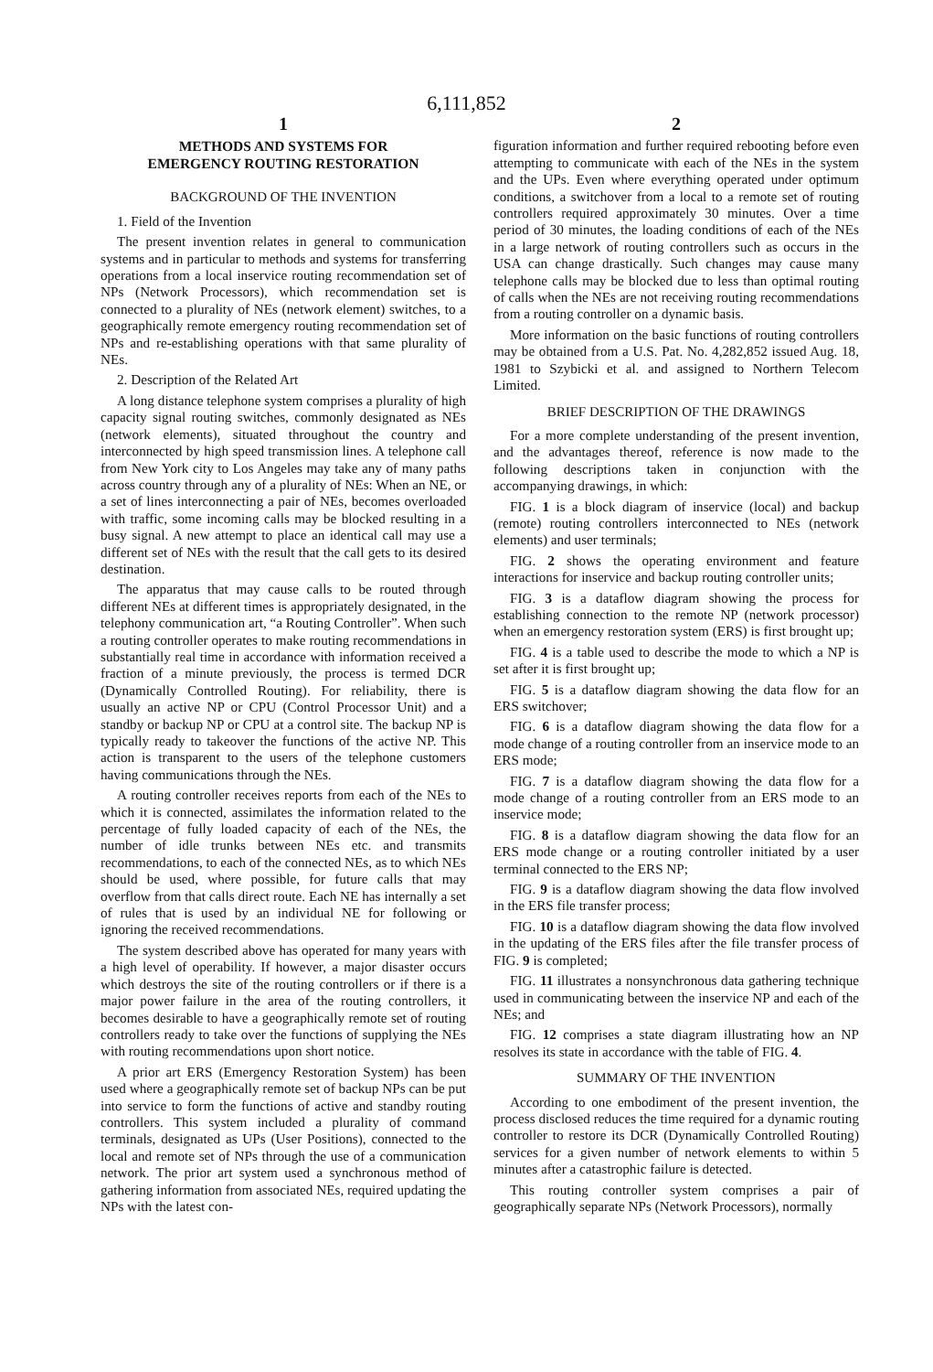6,111,852
1
METHODS AND SYSTEMS FOR
EMERGENCY ROUTING RESTORATION
BACKGROUND OF THE INVENTION
1. Field of the Invention
The present invention relates in general to communication systems and in particular to methods and systems for transferring operations from a local inservice routing recommendation set of NPs (Network Processors), which recommendation set is connected to a plurality of NEs (network element) switches, to a geographically remote emergency routing recommendation set of NPs and re-establishing operations with that same plurality of NEs.
2. Description of the Related Art
A long distance telephone system comprises a plurality of high capacity signal routing switches, commonly designated as NEs (network elements), situated throughout the country and interconnected by high speed transmission lines. A telephone call from New York city to Los Angeles may take any of many paths across country through any of a plurality of NEs: When an NE, or a set of lines interconnecting a pair of NEs, becomes overloaded with traffic, some incoming calls may be blocked resulting in a busy signal. A new attempt to place an identical call may use a different set of NEs with the result that the call gets to its desired destination.
The apparatus that may cause calls to be routed through different NEs at different times is appropriately designated, in the telephony communication art, “a Routing Controller”. When such a routing controller operates to make routing recommendations in substantially real time in accordance with information received a fraction of a minute previously, the process is termed DCR (Dynamically Controlled Routing). For reliability, there is usually an active NP or CPU (Control Processor Unit) and a standby or backup NP or CPU at a control site. The backup NP is typically ready to takeover the functions of the active NP. This action is transparent to the users of the telephone customers having communications through the NEs.
A routing controller receives reports from each of the NEs to which it is connected, assimilates the information related to the percentage of fully loaded capacity of each of the NEs, the number of idle trunks between NEs etc. and transmits recommendations, to each of the connected NEs, as to which NEs should be used, where possible, for future calls that may overflow from that calls direct route. Each NE has internally a set of rules that is used by an individual NE for following or ignoring the received recommendations.
The system described above has operated for many years with a high level of operability. If however, a major disaster occurs which destroys the site of the routing controllers or if there is a major power failure in the area of the routing controllers, it becomes desirable to have a geographically remote set of routing controllers ready to take over the functions of supplying the NEs with routing recommendations upon short notice.
A prior art ERS (Emergency Restoration System) has been used where a geographically remote set of backup NPs can be put into service to form the functions of active and standby routing controllers. This system included a plurality of command terminals, designated as UPs (User Positions), connected to the local and remote set of NPs through the use of a communication network. The prior art system used a synchronous method of gathering information from associated NEs, required updating the NPs with the latest con-
2
figuration information and further required rebooting before even attempting to communicate with each of the NEs in the system and the UPs. Even where everything operated under optimum conditions, a switchover from a local to a remote set of routing controllers required approximately 30 minutes. Over a time period of 30 minutes, the loading conditions of each of the NEs in a large network of routing controllers such as occurs in the USA can change drastically. Such changes may cause many telephone calls may be blocked due to less than optimal routing of calls when the NEs are not receiving routing recommendations from a routing controller on a dynamic basis.
More information on the basic functions of routing controllers may be obtained from a U.S. Pat. No. 4,282,852 issued Aug. 18, 1981 to Szybicki et al. and assigned to Northern Telecom Limited.
BRIEF DESCRIPTION OF THE DRAWINGS
For a more complete understanding of the present invention, and the advantages thereof, reference is now made to the following descriptions taken in conjunction with the accompanying drawings, in which:
FIG. 1 is a block diagram of inservice (local) and backup (remote) routing controllers interconnected to NEs (network elements) and user terminals;
FIG. 2 shows the operating environment and feature interactions for inservice and backup routing controller units;
FIG. 3 is a dataflow diagram showing the process for establishing connection to the remote NP (network processor) when an emergency restoration system (ERS) is first brought up;
FIG. 4 is a table used to describe the mode to which a NP is set after it is first brought up;
FIG. 5 is a dataflow diagram showing the data flow for an ERS switchover;
FIG. 6 is a dataflow diagram showing the data flow for a mode change of a routing controller from an inservice mode to an ERS mode;
FIG. 7 is a dataflow diagram showing the data flow for a mode change of a routing controller from an ERS mode to an inservice mode;
FIG. 8 is a dataflow diagram showing the data flow for an ERS mode change or a routing controller initiated by a user terminal connected to the ERS NP;
FIG. 9 is a dataflow diagram showing the data flow involved in the ERS file transfer process;
FIG. 10 is a dataflow diagram showing the data flow involved in the updating of the ERS files after the file transfer process of FIG. 9 is completed;
FIG. 11 illustrates a nonsynchronous data gathering technique used in communicating between the inservice NP and each of the NEs; and
FIG. 12 comprises a state diagram illustrating how an NP resolves its state in accordance with the table of FIG. 4.
SUMMARY OF THE INVENTION
According to one embodiment of the present invention, the process disclosed reduces the time required for a dynamic routing controller to restore its DCR (Dynamically Controlled Routing) services for a given number of network elements to within 5 minutes after a catastrophic failure is detected.
This routing controller system comprises a pair of geographically separate NPs (Network Processors), normally